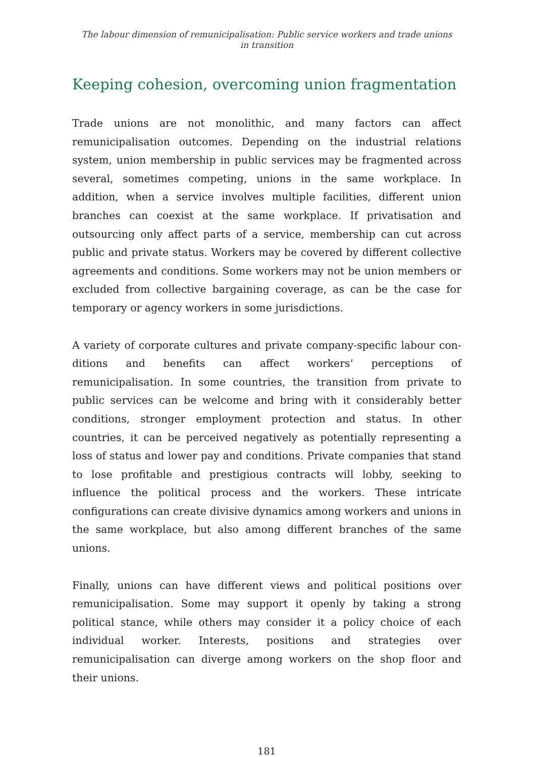The labour dimension of remunicipalisation: Public service workers and trade unions
in transition
Keeping cohesion, overcoming union fragmentation
Trade unions are not monolithic, and many factors can affect remunicipalisation outcomes. Depending on the industrial relations system, union membership in public services may be fragmented across several, sometimes competing, unions in the same workplace. In addition, when a service involves multiple facilities, different union branches can coexist at the same workplace. If privatisation and outsourcing only affect parts of a service, membership can cut across public and private status. Workers may be covered by different collective agreements and conditions. Some workers may not be union members or excluded from collective bargaining coverage, as can be the case for temporary or agency workers in some jurisdictions.
A variety of corporate cultures and private company-specific labour con-ditions and benefits can affect workers’ perceptions of remunicipalisation. In some countries, the transition from private to public services can be welcome and bring with it considerably better conditions, stronger employment protection and status. In other countries, it can be perceived negatively as potentially representing a loss of status and lower pay and conditions. Private companies that stand to lose profitable and prestigious contracts will lobby, seeking to influence the political process and the workers. These intricate configurations can create divisive dynamics among workers and unions in the same workplace, but also among different branches of the same unions.
Finally, unions can have different views and political positions over remunicipalisation. Some may support it openly by taking a strong political stance, while others may consider it a policy choice of each individual worker. Interests, positions and strategies over remunicipalisation can diverge among workers on the shop floor and their unions.
181